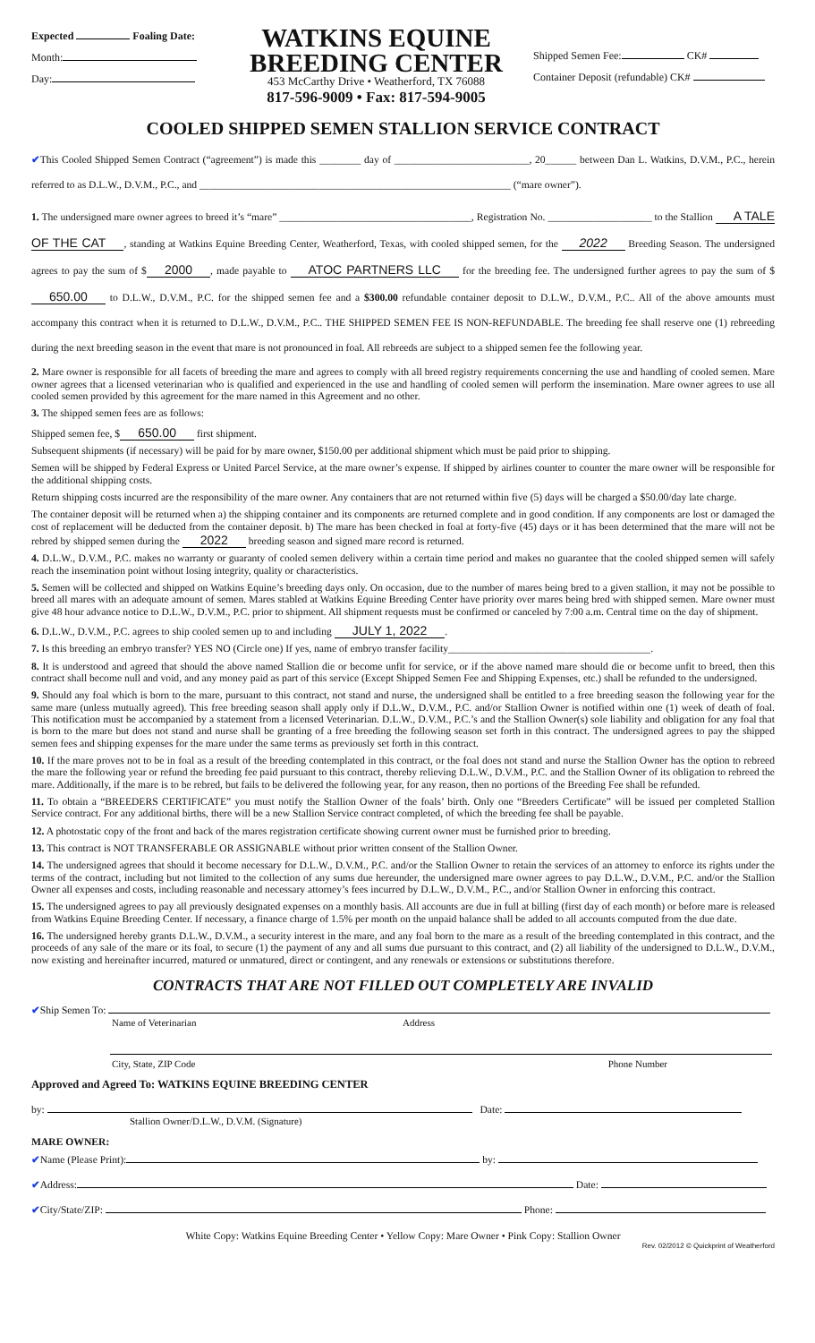Expected Foaling Date:
Month:
Day:
WATKINS EQUINE
BREEDING CENTER
453 McCarthy Drive • Weatherford, TX 76088
817-596-9009 • Fax: 817-594-9005
Shipped Semen Fee: CK#
Container Deposit (refundable) CK#
COOLED SHIPPED SEMEN STALLION SERVICE CONTRACT
✔This Cooled Shipped Semen Contract (“agreement”) is made this ________ day of __________________________, 20______ between Dan L. Watkins, D.V.M., P.C., herein referred to as D.L.W., D.V.M., P.C., and ____________________________________________________________ (“mare owner”).
1. The undersigned mare owner agrees to breed it’s “mare” _____________________________________, Registration No. ____________________ to the Stallion A TALE OF THE CAT, standing at Watkins Equine Breeding Center, Weatherford, Texas, with cooled shipped semen, for the 2022 Breeding Season. The undersigned agrees to pay the sum of $ 2000, made payable to ATOC PARTNERS LLC for the breeding fee. The undersigned further agrees to pay the sum of $ 650.00 to D.L.W., D.V.M., P.C. for the shipped semen fee and a $300.00 refundable container deposit to D.L.W., D.V.M., P.C.. All of the above amounts must accompany this contract when it is returned to D.L.W., D.V.M., P.C.. THE SHIPPED SEMEN FEE IS NON-REFUNDABLE. The breeding fee shall reserve one (1) rebreeding during the next breeding season in the event that mare is not pronounced in foal. All rebreeds are subject to a shipped semen fee the following year.
2. Mare owner is responsible for all facets of breeding the mare and agrees to comply with all breed registry requirements concerning the use and handling of cooled semen. Mare owner agrees that a licensed veterinarian who is qualified and experienced in the use and handling of cooled semen will perform the insemination. Mare owner agrees to use all cooled semen provided by this agreement for the mare named in this Agreement and no other.
3. The shipped semen fees are as follows:
Shipped semen fee, $ 650.00 first shipment.
Subsequent shipments (if necessary) will be paid for by mare owner, $150.00 per additional shipment which must be paid prior to shipping.
Semen will be shipped by Federal Express or United Parcel Service, at the mare owner’s expense. If shipped by airlines counter to counter the mare owner will be responsible for the additional shipping costs.
Return shipping costs incurred are the responsibility of the mare owner. Any containers that are not returned within five (5) days will be charged a $50.00/day late charge.
The container deposit will be returned when a) the shipping container and its components are returned complete and in good condition. If any components are lost or damaged the cost of replacement will be deducted from the container deposit. b) The mare has been checked in foal at forty-five (45) days or it has been determined that the mare will not be rebred by shipped semen during the 2022 breeding season and signed mare record is returned.
4. D.L.W., D.V.M., P.C. makes no warranty or guaranty of cooled semen delivery within a certain time period and makes no guarantee that the cooled shipped semen will safely reach the insemination point without losing integrity, quality or characteristics.
5. Semen will be collected and shipped on Watkins Equine’s breeding days only. On occasion, due to the number of mares being bred to a given stallion, it may not be possible to breed all mares with an adequate amount of semen. Mares stabled at Watkins Equine Breeding Center have priority over mares being bred with shipped semen. Mare owner must give 48 hour advance notice to D.L.W., D.V.M., P.C. prior to shipment. All shipment requests must be confirmed or canceled by 7:00 a.m. Central time on the day of shipment.
6. D.L.W., D.V.M., P.C. agrees to ship cooled semen up to and including JULY 1, 2022.
7. Is this breeding an embryo transfer? YES NO (Circle one) If yes, name of embryo transfer facility_______________________________________.
8. It is understood and agreed that should the above named Stallion die or become unfit for service, or if the above named mare should die or become unfit to breed, then this contract shall become null and void, and any money paid as part of this service (Except Shipped Semen Fee and Shipping Expenses, etc.) shall be refunded to the undersigned.
9. Should any foal which is born to the mare, pursuant to this contract, not stand and nurse, the undersigned shall be entitled to a free breeding season the following year for the same mare (unless mutually agreed). This free breeding season shall apply only if D.L.W., D.V.M., P.C. and/or Stallion Owner is notified within one (1) week of death of foal. This notification must be accompanied by a statement from a licensed Veterinarian. D.L.W., D.V.M., P.C.’s and the Stallion Owner(s) sole liability and obligation for any foal that is born to the mare but does not stand and nurse shall be granting of a free breeding the following season set forth in this contract. The undersigned agrees to pay the shipped semen fees and shipping expenses for the mare under the same terms as previously set forth in this contract.
10. If the mare proves not to be in foal as a result of the breeding contemplated in this contract, or the foal does not stand and nurse the Stallion Owner has the option to rebreed the mare the following year or refund the breeding fee paid pursuant to this contract, thereby relieving D.L.W., D.V.M., P.C. and the Stallion Owner of its obligation to rebreed the mare. Additionally, if the mare is to be rebred, but fails to be delivered the following year, for any reason, then no portions of the Breeding Fee shall be refunded.
11. To obtain a “BREEDERS CERTIFICATE” you must notify the Stallion Owner of the foals’ birth. Only one “Breeders Certificate” will be issued per completed Stallion Service contract. For any additional births, there will be a new Stallion Service contract completed, of which the breeding fee shall be payable.
12. A photostatic copy of the front and back of the mares registration certificate showing current owner must be furnished prior to breeding.
13. This contract is NOT TRANSFERABLE OR ASSIGNABLE without prior written consent of the Stallion Owner.
14. The undersigned agrees that should it become necessary for D.L.W., D.V.M., P.C. and/or the Stallion Owner to retain the services of an attorney to enforce its rights under the terms of the contract, including but not limited to the collection of any sums due hereunder, the undersigned mare owner agrees to pay D.L.W., D.V.M., P.C. and/or the Stallion Owner all expenses and costs, including reasonable and necessary attorney’s fees incurred by D.L.W., D.V.M., P.C., and/or Stallion Owner in enforcing this contract.
15. The undersigned agrees to pay all previously designated expenses on a monthly basis. All accounts are due in full at billing (first day of each month) or before mare is released from Watkins Equine Breeding Center. If necessary, a finance charge of 1.5% per month on the unpaid balance shall be added to all accounts computed from the due date.
16. The undersigned hereby grants D.L.W., D.V.M., a security interest in the mare, and any foal born to the mare as a result of the breeding contemplated in this contract, and the proceeds of any sale of the mare or its foal, to secure (1) the payment of any and all sums due pursuant to this contract, and (2) all liability of the undersigned to D.L.W., D.V.M., now existing and hereinafter incurred, matured or unmatured, direct or contingent, and any renewals or extensions or substitutions therefore.
CONTRACTS THAT ARE NOT FILLED OUT COMPLETELY ARE INVALID
✔Ship Semen To:
Name of Veterinarian Address
City, State, ZIP Code Phone Number
Approved and Agreed To: WATKINS EQUINE BREEDING CENTER
by: Date:
Stallion Owner/D.L.W., D.V.M. (Signature)
MARE OWNER:
✔Name (Please Print): by:
✔Address: Date:
✔City/State/ZIP: Phone:
White Copy: Watkins Equine Breeding Center • Yellow Copy: Mare Owner • Pink Copy: Stallion Owner
Rev. 02/2012 © Quickprint of Weatherford